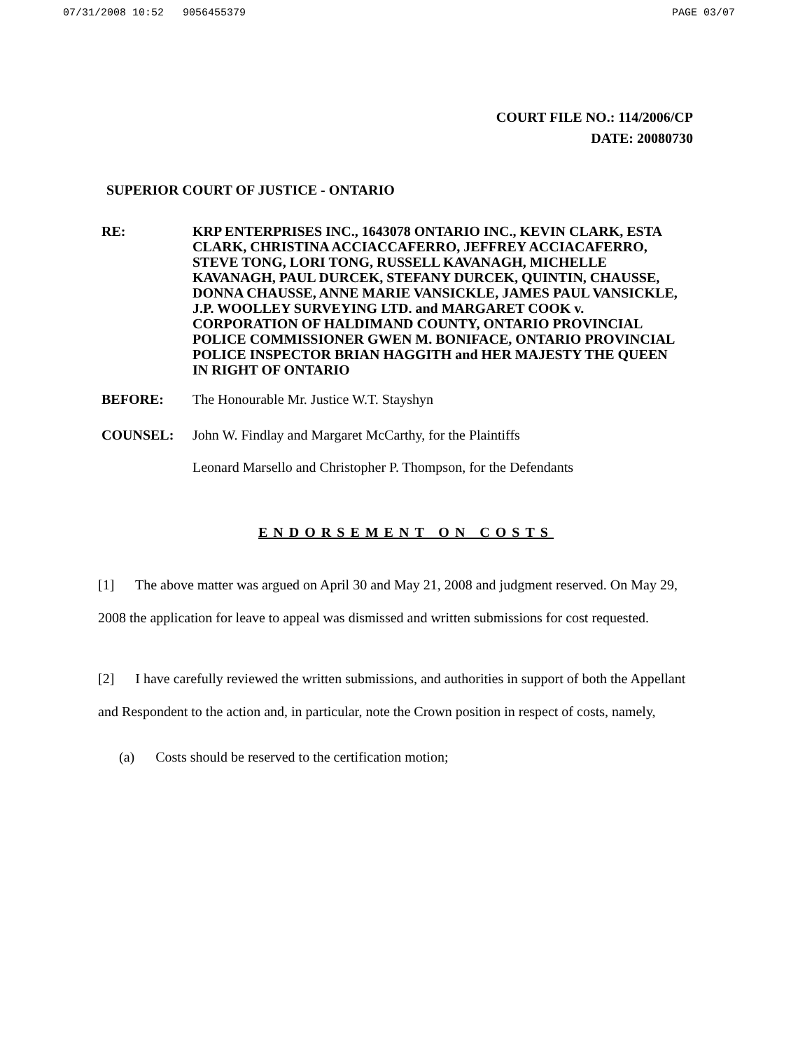07/31/2008 10:52 9056455379 PAGE 03/07
COURT FILE NO.: 114/2006/CP
DATE: 20080730
SUPERIOR COURT OF JUSTICE - ONTARIO
RE:
KRP ENTERPRISES INC., 1643078 ONTARIO INC., KEVIN CLARK, ESTA CLARK, CHRISTINA ACCIACCAFERRO, JEFFREY ACCIACAFERRO, STEVE TONG, LORI TONG, RUSSELL KAVANAGH, MICHELLE KAVANAGH, PAUL DURCEK, STEFANY DURCEK, QUINTIN, CHAUSSE, DONNA CHAUSSE, ANNE MARIE VANSICKLE, JAMES PAUL VANSICKLE, J.P. WOOLLEY SURVEYING LTD. and MARGARET COOK v. CORPORATION OF HALDIMAND COUNTY, ONTARIO PROVINCIAL POLICE COMMISSIONER GWEN M. BONIFACE, ONTARIO PROVINCIAL POLICE INSPECTOR BRIAN HAGGITH and HER MAJESTY THE QUEEN IN RIGHT OF ONTARIO
BEFORE: The Honourable Mr. Justice W.T. Stayshyn
COUNSEL: John W. Findlay and Margaret McCarthy, for the Plaintiffs
Leonard Marsello and Christopher P. Thompson, for the Defendants
ENDORSEMENT ON COSTS
[1] The above matter was argued on April 30 and May 21, 2008 and judgment reserved. On May 29, 2008 the application for leave to appeal was dismissed and written submissions for cost requested.
[2] I have carefully reviewed the written submissions, and authorities in support of both the Appellant and Respondent to the action and, in particular, note the Crown position in respect of costs, namely,
(a) Costs should be reserved to the certification motion;